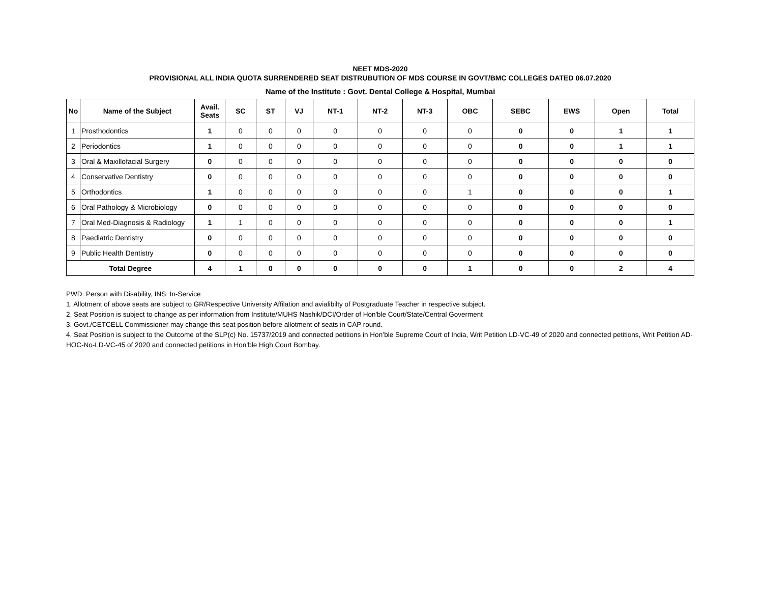NEET MDS-2020
PROVISIONAL ALL INDIA QUOTA SURRENDERED SEAT DISTRUBUTION OF MDS COURSE IN GOVT/BMC COLLEGES DATED 06.07.2020
Name of the Institute : Govt. Dental College & Hospital, Mumbai
| No | Name of the Subject | Avail. Seats | SC | ST | VJ | NT-1 | NT-2 | NT-3 | OBC | SEBC | EWS | Open | Total |
| --- | --- | --- | --- | --- | --- | --- | --- | --- | --- | --- | --- | --- | --- |
| 1 | Prosthodontics | 1 | 0 | 0 | 0 | 0 | 0 | 0 | 0 | 0 | 0 | 1 | 1 |
| 2 | Periodontics | 1 | 0 | 0 | 0 | 0 | 0 | 0 | 0 | 0 | 0 | 1 | 1 |
| 3 | Oral & Maxillofacial Surgery | 0 | 0 | 0 | 0 | 0 | 0 | 0 | 0 | 0 | 0 | 0 | 0 |
| 4 | Conservative Dentistry | 0 | 0 | 0 | 0 | 0 | 0 | 0 | 0 | 0 | 0 | 0 | 0 |
| 5 | Orthodontics | 1 | 0 | 0 | 0 | 0 | 0 | 0 | 1 | 0 | 0 | 0 | 1 |
| 6 | Oral Pathology & Microbiology | 0 | 0 | 0 | 0 | 0 | 0 | 0 | 0 | 0 | 0 | 0 | 0 |
| 7 | Oral Med-Diagnosis & Radiology | 1 | 1 | 0 | 0 | 0 | 0 | 0 | 0 | 0 | 0 | 0 | 1 |
| 8 | Paediatric Dentistry | 0 | 0 | 0 | 0 | 0 | 0 | 0 | 0 | 0 | 0 | 0 | 0 |
| 9 | Public Health Dentistry | 0 | 0 | 0 | 0 | 0 | 0 | 0 | 0 | 0 | 0 | 0 | 0 |
| Total Degree | | 4 | 1 | 0 | 0 | 0 | 0 | 0 | 1 | 0 | 0 | 2 | 4 |
PWD: Person with Disability, INS: In-Service
1. Allotment of above seats are subject to GR/Respective University Affilation and avialibilty of Postgraduate Teacher in respective subject.
2. Seat Position is subject to change as per information from Institute/MUHS Nashik/DCI/Order of Hon'ble Court/State/Central Goverment
3. Govt./CETCELL Commissioner may change this seat position before allotment of seats in CAP round.
4. Seat Position is subject to the Outcome of the SLP(c) No. 15737/2019 and connected petitions in Hon’ble Supreme Court of India, Writ Petition LD-VC-49 of 2020 and connected petitions, Writ Petition AD-HOC-No-LD-VC-45 of 2020 and connected petitions in Hon’ble High Court Bombay.